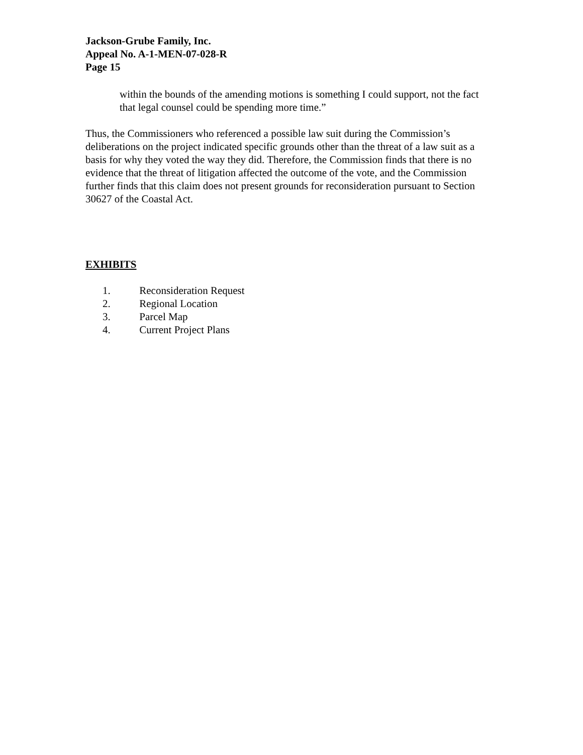Jackson-Grube Family, Inc.
Appeal No. A-1-MEN-07-028-R
Page 15
within the bounds of the amending motions is something I could support, not the fact that legal counsel could be spending more time.”
Thus, the Commissioners who referenced a possible law suit during the Commission’s deliberations on the project indicated specific grounds other than the threat of a law suit as a basis for why they voted the way they did. Therefore, the Commission finds that there is no evidence that the threat of litigation affected the outcome of the vote, and the Commission further finds that this claim does not present grounds for reconsideration pursuant to Section 30627 of the Coastal Act.
EXHIBITS
1. Reconsideration Request
2. Regional Location
3. Parcel Map
4. Current Project Plans